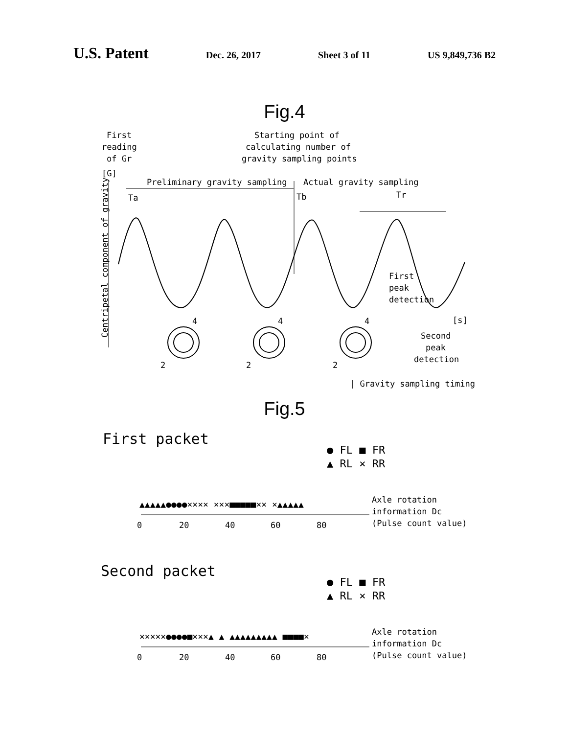U.S. Patent Dec. 26, 2017 Sheet 3 of 11 US 9,849,736 B2
Fig.4
First
reading
of Gr
Starting point of
calculating number of
gravity sampling points
[G]
Centripetal component of gravity
Preliminary gravity sampling
Actual gravity sampling
Ta
Tb
Tr
4
4
4
2
2
2
First
peak
detection
[s]
Second
peak
detection
| Gravity sampling timing
Fig.5
First packet
● FL ■ FR
▲ RL × RR
▲▲▲▲▲●●●●×××× ×××■■■■■×× ×▲▲▲▲▲
0
20
40
60
80
Axle rotation
information Dc
(Pulse count value)
Second packet
● FL ■ FR
▲ RL × RR
×××××●●●●■×××▲ ▲ ▲▲▲▲▲▲▲▲▲ ■■■■×
0
20
40
60
80
Axle rotation
information Dc
(Pulse count value)